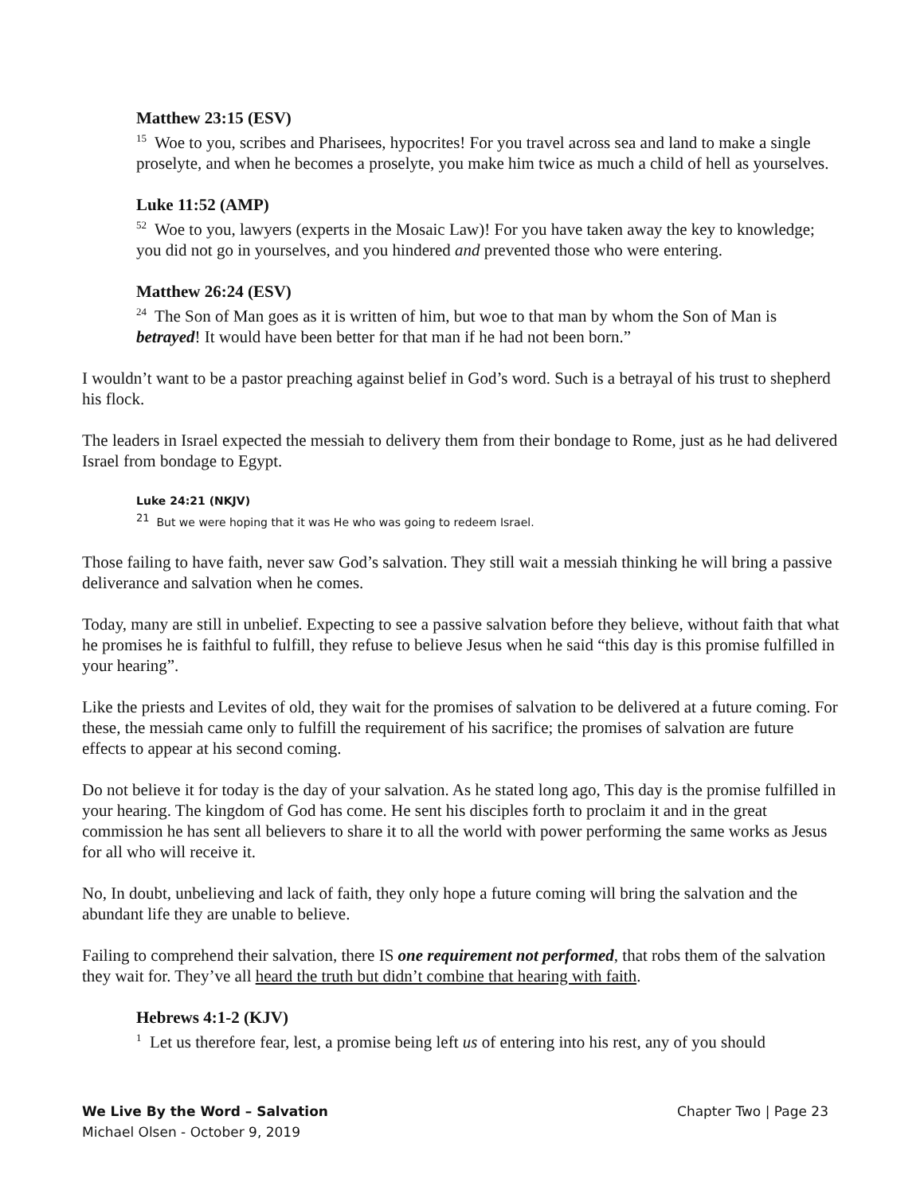Matthew 23:15 (ESV)
<sup>15</sup> Woe to you, scribes and Pharisees, hypocrites! For you travel across sea and land to make a single proselyte, and when he becomes a proselyte, you make him twice as much a child of hell as yourselves.
Luke 11:52 (AMP)
<sup>52</sup> Woe to you, lawyers (experts in the Mosaic Law)! For you have taken away the key to knowledge; you did not go in yourselves, and you hindered and prevented those who were entering.
Matthew 26:24 (ESV)
<sup>24</sup> The Son of Man goes as it is written of him, but woe to that man by whom the Son of Man is betrayed! It would have been better for that man if he had not been born.”
I wouldn’t want to be a pastor preaching against belief in God’s word. Such is a betrayal of his trust to shepherd his flock.
The leaders in Israel expected the messiah to delivery them from their bondage to Rome, just as he had delivered Israel from bondage to Egypt.
Luke 24:21 (NKJV)
<sup>21</sup> But we were hoping that it was He who was going to redeem Israel.
Those failing to have faith, never saw God’s salvation. They still wait a messiah thinking he will bring a passive deliverance and salvation when he comes.
Today, many are still in unbelief. Expecting to see a passive salvation before they believe, without faith that what he promises he is faithful to fulfill, they refuse to believe Jesus when he said “this day is this promise fulfilled in your hearing”.
Like the priests and Levites of old, they wait for the promises of salvation to be delivered at a future coming. For these, the messiah came only to fulfill the requirement of his sacrifice; the promises of salvation are future effects to appear at his second coming.
Do not believe it for today is the day of your salvation. As he stated long ago, This day is the promise fulfilled in your hearing. The kingdom of God has come. He sent his disciples forth to proclaim it and in the great commission he has sent all believers to share it to all the world with power performing the same works as Jesus for all who will receive it.
No, In doubt, unbelieving and lack of faith, they only hope a future coming will bring the salvation and the abundant life they are unable to believe.
Failing to comprehend their salvation, there IS one requirement not performed, that robs them of the salvation they wait for. They’ve all heard the truth but didn’t combine that hearing with faith.
Hebrews 4:1-2 (KJV)
<sup>1</sup> Let us therefore fear, lest, a promise being left us of entering into his rest, any of you should
We Live By the Word – Salvation Chapter Two | Page 23
Michael Olsen - October 9, 2019